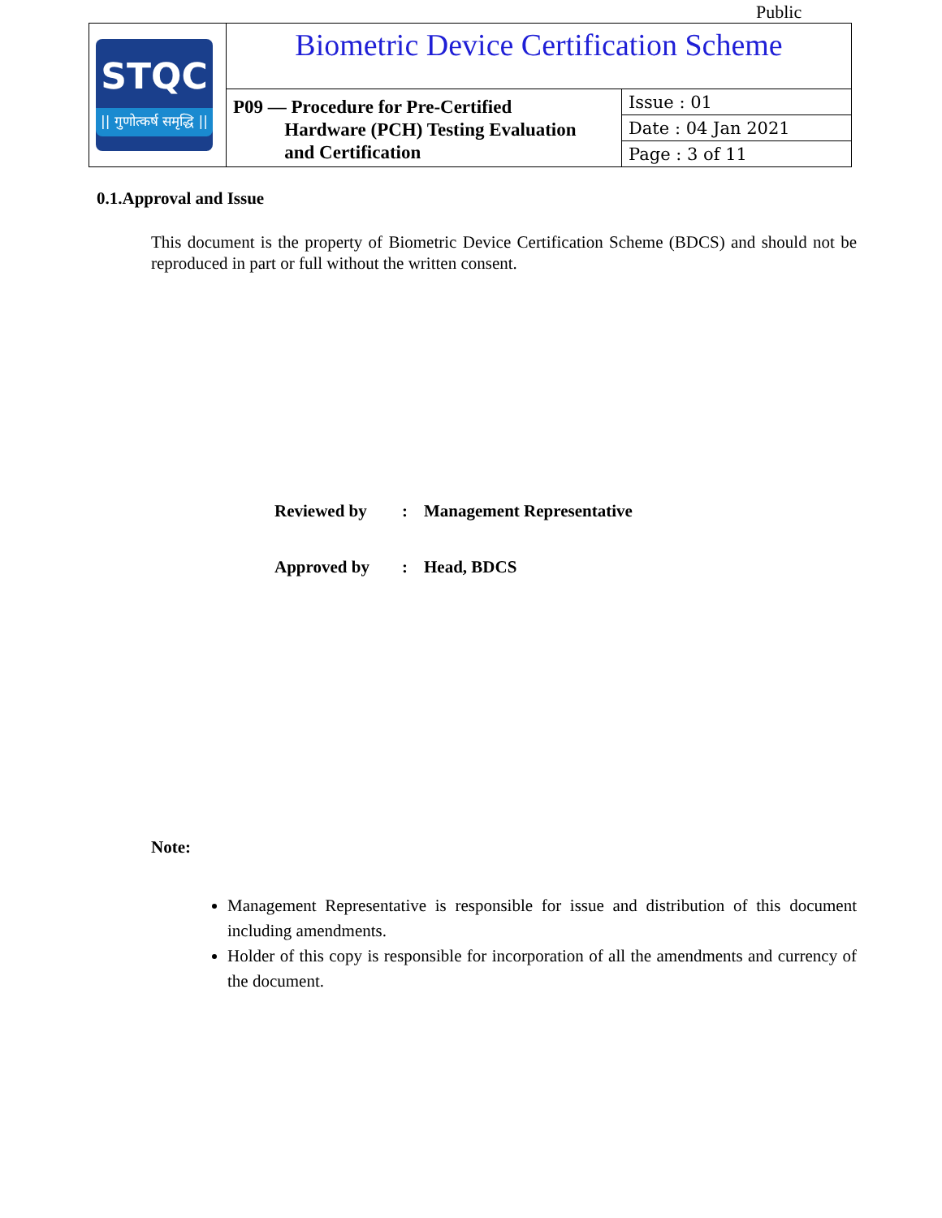Public
| STQC // गुणोत्कर्ष समृद्धि // | Biometric Device Certification Scheme | |
| | P09 — Procedure for Pre-Certified Hardware (PCH) Testing Evaluation and Certification | Issue : 01 |
| | | Date : 04 Jan 2021 |
| | | Page : 3 of 11 |
0.1.Approval and Issue
This document is the property of Biometric Device Certification Scheme (BDCS) and should not be reproduced in part or full without the written consent.
Reviewed by: Management Representative
Approved by: Head, BDCS
Note:
Management Representative is responsible for issue and distribution of this document including amendments.
Holder of this copy is responsible for incorporation of all the amendments and currency of the document.